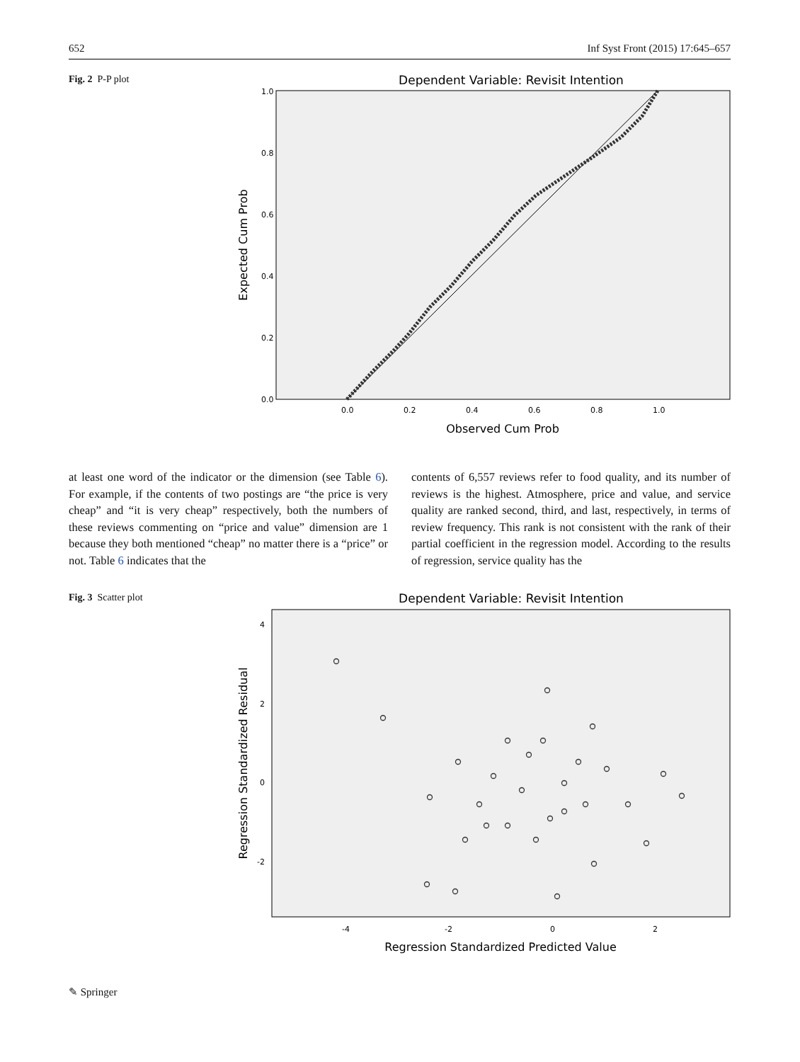652 Inf Syst Front (2015) 17:645–657
Fig. 2 P-P plot
Dependent Variable: Revisit Intention
0.0
0.2
0.4
0.6
0.8
1.0
0.0
0.2
0.4
0.6
0.8
1.0
Observed Cum Prob
Expected Cum Prob
at least one word of the indicator or the dimension (see Table 6). For example, if the contents of two postings are “the price is very cheap” and “it is very cheap” respectively, both the numbers of these reviews commenting on “price and value” dimension are 1 because they both mentioned “cheap” no matter there is a “price” or not. Table 6 indicates that the
contents of 6,557 reviews refer to food quality, and its number of reviews is the highest. Atmosphere, price and value, and service quality are ranked second, third, and last, respectively, in terms of review frequency. This rank is not consistent with the rank of their partial coefficient in the regression model. According to the results of regression, service quality has the
Fig. 3 Scatter plot
Dependent Variable: Revisit Intention
4
2
0
-2
-4
-2
0
2
Regression Standardized Predicted Value
Regression Standardized Residual
✎ Springer